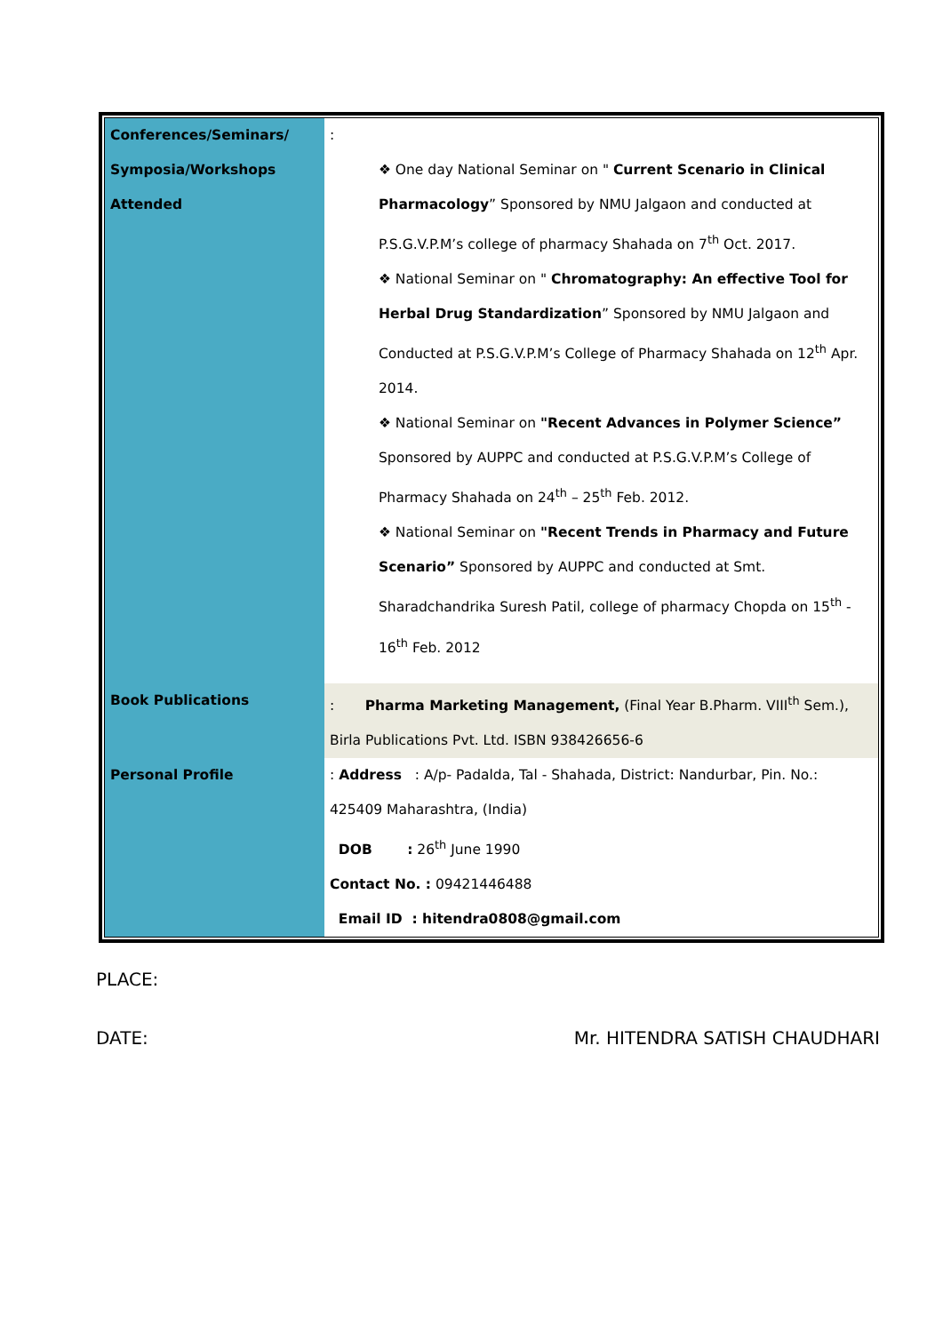| Conferences/Seminars/ Symposia/Workshops Attended | : ❖ One day National Seminar on " Current Scenario in Clinical Pharmacology ” Sponsored by NMU Jalgaon and conducted at P.S.G.V.P.M’s college of pharmacy Shahada on 7<sup>th</sup> Oct. 2017. ❖ National Seminar on " Chromatography: An effective Tool for Herbal Drug Standardization ” Sponsored by NMU Jalgaon and Conducted at P.S.G.V.P.M’s College of Pharmacy Shahada on 12<sup>th</sup> Apr. 2014. ❖ National Seminar on "Recent Advances in Polymer Science” Sponsored by AUPPC and conducted at P.S.G.V.P.M’s College of Pharmacy Shahada on 24<sup>th</sup> – 25<sup>th</sup> Feb. 2012. ❖ National Seminar on "Recent Trends in Pharmacy and Future Scenario” Sponsored by AUPPC and conducted at Smt. Sharadchandrika Suresh Patil, college of pharmacy Chopda on 15<sup>th</sup> - 16<sup>th</sup> Feb. 2012 |
| Book Publications | : Pharma Marketing Management, (Final Year B.Pharm. VIII<sup>th</sup> Sem.), Birla Publications Pvt. Ltd. ISBN 938426656-6 |
| Personal Profile | : Address : A/p- Padalda, Tal - Shahada, District: Nandurbar, Pin. No.: 425409 Maharashtra, (India) DOB : 26<sup>th</sup> June 1990 Contact No. : 09421446488 Email ID : hitendra0808@gmail.com |
PLACE:
DATE: Mr. HITENDRA SATISH CHAUDHARI